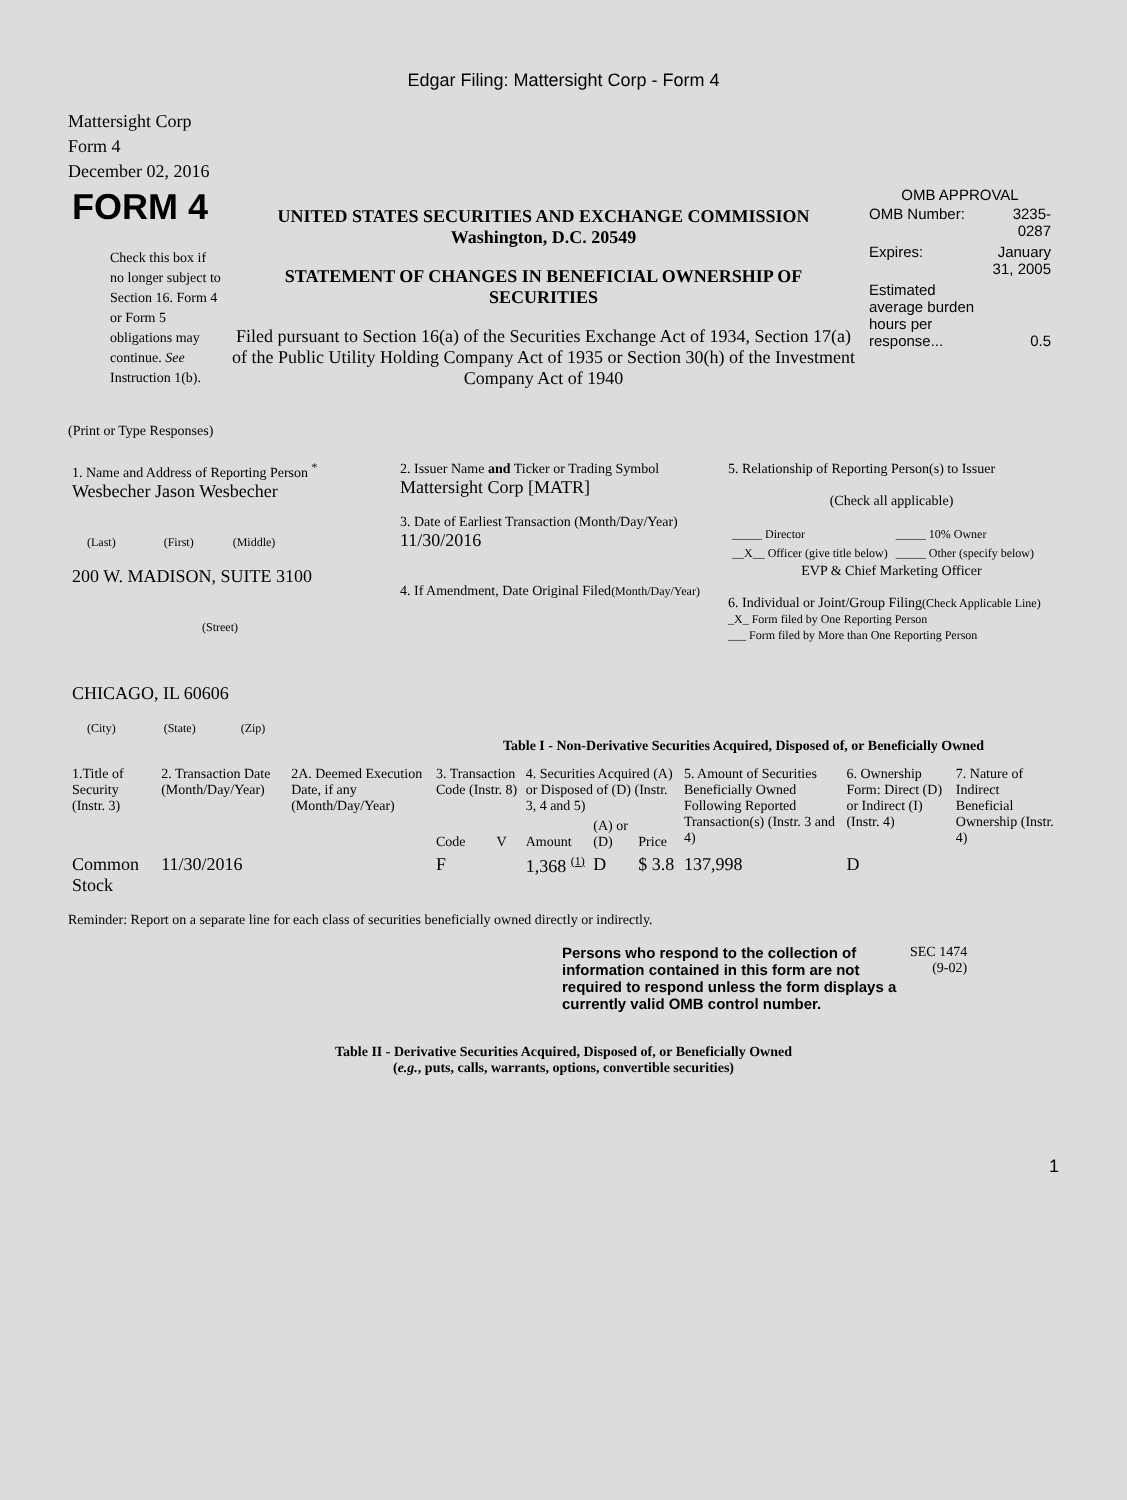Edgar Filing: Mattersight Corp - Form 4
Mattersight Corp
Form 4
December 02, 2016
| FORM 4 Check this box if no longer subject to Section 16. Form 4 or Form 5 obligations may continue. See Instruction 1(b). | UNITED STATES SECURITIES AND EXCHANGE COMMISSION Washington, D.C. 20549 STATEMENT OF CHANGES IN BENEFICIAL OWNERSHIP OF SECURITIES Filed pursuant to Section 16(a) of the Securities Exchange Act of 1934, Section 17(a) of the Public Utility Holding Company Act of 1935 or Section 30(h) of the Investment Company Act of 1940 | OMB APPROVAL / OMB Number: / 3235-0287 / / Expires: / January 31, 2005 / / Estimated average burden hours per response... / 0.5 / |
(Print or Type Responses)
| 1. Name and Address of Reporting Person <sup>*</sup> Wesbecher Jason Wesbecher (Last) (First) (Middle) 200 W. MADISON, SUITE 3100 (Street) CHICAGO, IL 60606 (City) (State) (Zip) | 2. Issuer Name and Ticker or Trading Symbol Mattersight Corp [MATR] 3. Date of Earliest Transaction (Month/Day/Year) 11/30/2016 4. If Amendment, Date Original Filed (Month/Day/Year) | 5. Relationship of Reporting Person(s) to Issuer (Check all applicable) / _____ Director / _____ 10% Owner / / __X__ Officer (give title below) / _____ Other (specify below) / EVP & Chief Marketing Officer 6. Individual or Joint/Group Filing (Check Applicable Line) _X_ Form filed by One Reporting Person ___ Form filed by More than One Reporting Person |
Table I - Non-Derivative Securities Acquired, Disposed of, or Beneficially Owned
| 1.Title of Security (Instr. 3) | 2. Transaction Date (Month/Day/Year) | 2A. Deemed Execution Date, if any (Month/Day/Year) | 3. Transaction Code (Instr. 8) | | 4. Securities Acquired (A) or Disposed of (D) (Instr. 3, 4 and 5) | | | 5. Amount of Securities Beneficially Owned Following Reported Transaction(s) (Instr. 3 and 4) | 6. Ownership Form: Direct (D) or Indirect (I) (Instr. 4) | 7. Nature of Indirect Beneficial Ownership (Instr. 4) |
| --- | --- | --- | --- | --- | --- | --- | --- | --- | --- | --- |
| | | | Code | V | Amount | (A) or (D) | Price | | | |
| Common Stock | 11/30/2016 | | F | | 1,368 <sup>(1)</sup> | D | $ 3.8 | 137,998 | D | |
Reminder: Report on a separate line for each class of securities beneficially owned directly or indirectly.
| Persons who respond to the collection of information contained in this form are not required to respond unless the form displays a currently valid OMB control number. | SEC 1474 (9-02) |
Table II - Derivative Securities Acquired, Disposed of, or Beneficially Owned
(e.g., puts, calls, warrants, options, convertible securities)
1